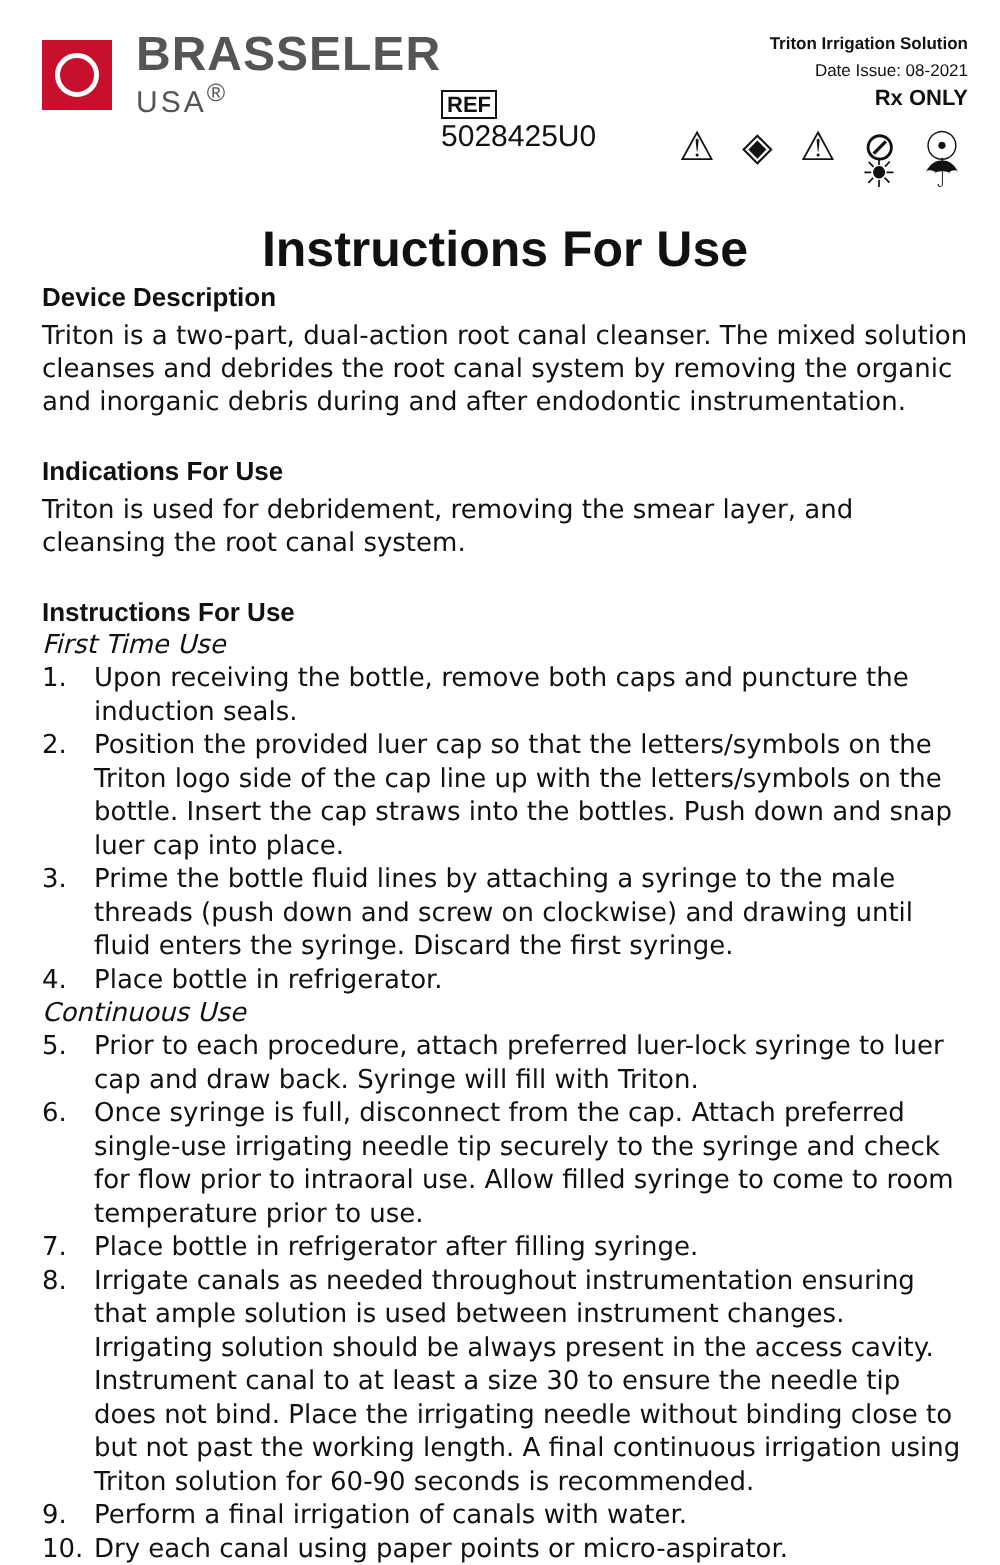BRASSELER
USA<sup>®</sup>
REF 5028425U0
Triton Irrigation Solution
Date Issue: 08-2021
Rx ONLY
⚠ ◈ ⚠ ⊘ ☉ ☀ ☂
Instructions For Use
Device Description
Triton is a two-part, dual-action root canal cleanser. The mixed solution cleanses and debrides the root canal system by removing the organic and inorganic debris during and after endodontic instrumentation.
Indications For Use
Triton is used for debridement, removing the smear layer, and cleansing the root canal system.
Instructions For Use
First Time Use
1. Upon receiving the bottle, remove both caps and puncture the induction seals.
2. Position the provided luer cap so that the letters/symbols on the Triton logo side of the cap line up with the letters/symbols on the bottle. Insert the cap straws into the bottles. Push down and snap luer cap into place.
3. Prime the bottle fluid lines by attaching a syringe to the male threads (push down and screw on clockwise) and drawing until fluid enters the syringe. Discard the first syringe.
4. Place bottle in refrigerator.
Continuous Use
5. Prior to each procedure, attach preferred luer-lock syringe to luer cap and draw back. Syringe will fill with Triton.
6. Once syringe is full, disconnect from the cap. Attach preferred single-use irrigating needle tip securely to the syringe and check for flow prior to intraoral use. Allow filled syringe to come to room temperature prior to use.
7. Place bottle in refrigerator after filling syringe.
8. Irrigate canals as needed throughout instrumentation ensuring that ample solution is used between instrument changes. Irrigating solution should be always present in the access cavity. Instrument canal to at least a size 30 to ensure the needle tip does not bind. Place the irrigating needle without binding close to but not past the working length. A final continuous irrigation using Triton solution for 60-90 seconds is recommended.
9. Perform a final irrigation of canals with water.
10. Dry each canal using paper points or micro-aspirator.